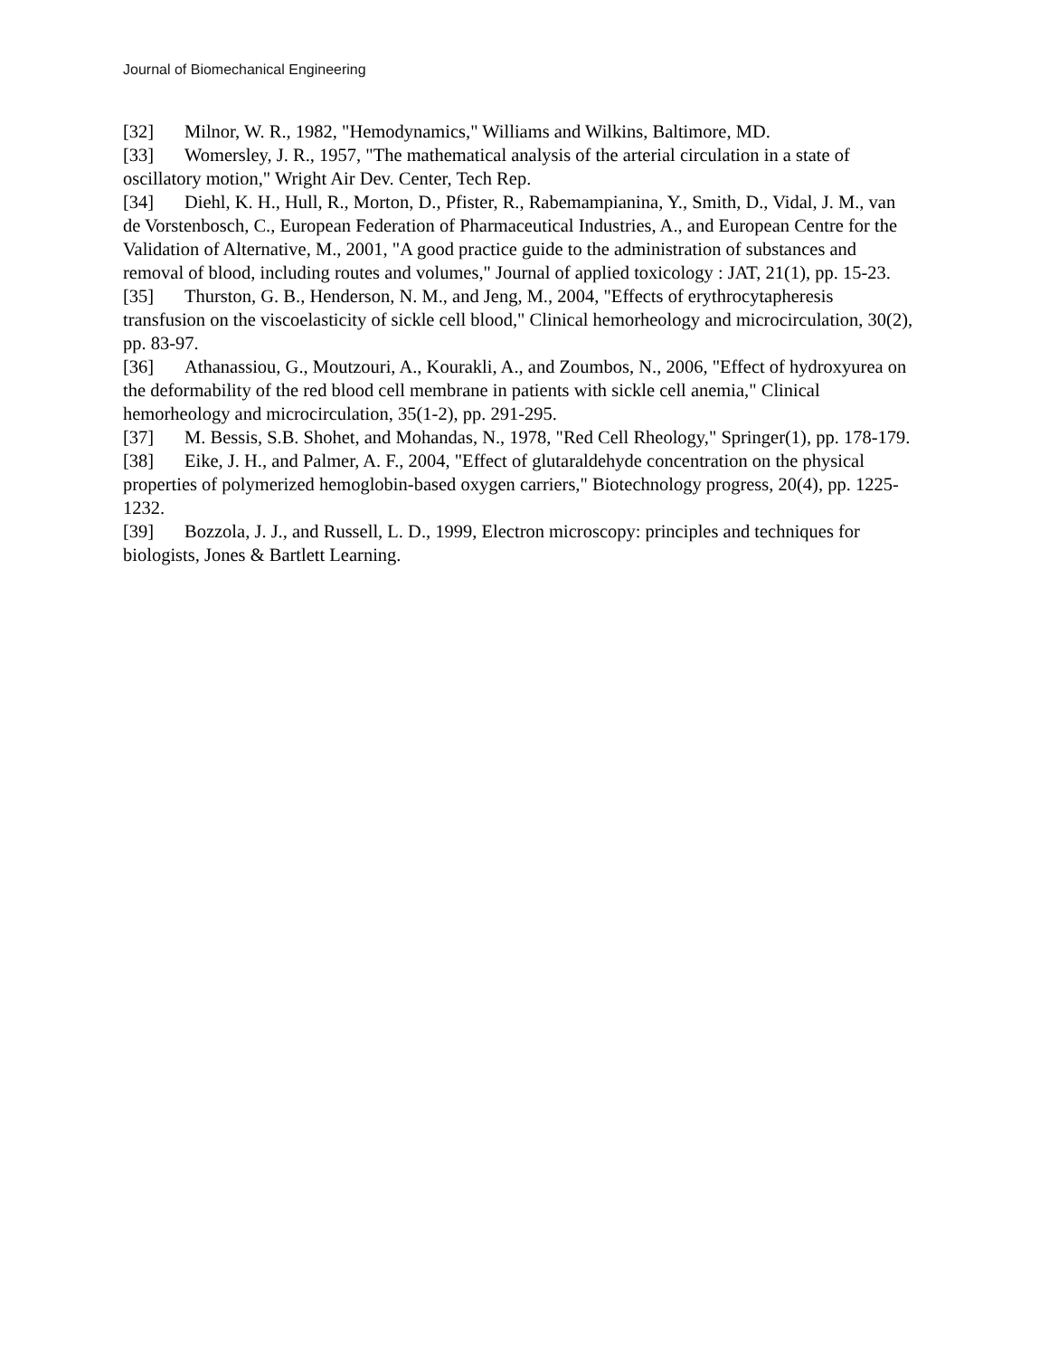Journal of Biomechanical Engineering
[32] Milnor, W. R., 1982, "Hemodynamics," Williams and Wilkins, Baltimore, MD.
[33] Womersley, J. R., 1957, "The mathematical analysis of the arterial circulation in a state of oscillatory motion," Wright Air Dev. Center, Tech Rep.
[34] Diehl, K. H., Hull, R., Morton, D., Pfister, R., Rabemampianina, Y., Smith, D., Vidal, J. M., van de Vorstenbosch, C., European Federation of Pharmaceutical Industries, A., and European Centre for the Validation of Alternative, M., 2001, "A good practice guide to the administration of substances and removal of blood, including routes and volumes," Journal of applied toxicology : JAT, 21(1), pp. 15-23.
[35] Thurston, G. B., Henderson, N. M., and Jeng, M., 2004, "Effects of erythrocytapheresis transfusion on the viscoelasticity of sickle cell blood," Clinical hemorheology and microcirculation, 30(2), pp. 83-97.
[36] Athanassiou, G., Moutzouri, A., Kourakli, A., and Zoumbos, N., 2006, "Effect of hydroxyurea on the deformability of the red blood cell membrane in patients with sickle cell anemia," Clinical hemorheology and microcirculation, 35(1-2), pp. 291-295.
[37] M. Bessis, S.B. Shohet, and Mohandas, N., 1978, "Red Cell Rheology," Springer(1), pp. 178-179.
[38] Eike, J. H., and Palmer, A. F., 2004, "Effect of glutaraldehyde concentration on the physical properties of polymerized hemoglobin-based oxygen carriers," Biotechnology progress, 20(4), pp. 1225-1232.
[39] Bozzola, J. J., and Russell, L. D., 1999, Electron microscopy: principles and techniques for biologists, Jones & Bartlett Learning.